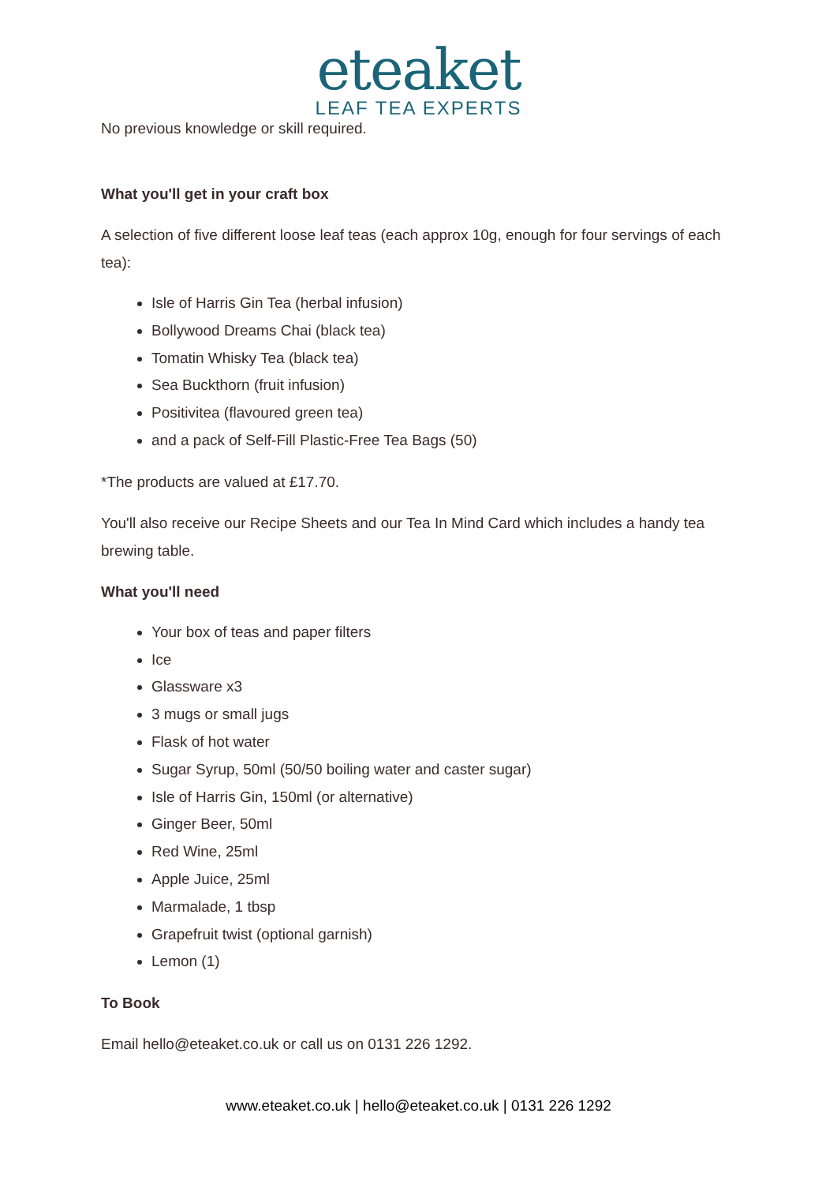eteaket
LEAF TEA EXPERTS
No previous knowledge or skill required.
What you'll get in your craft box
A selection of five different loose leaf teas (each approx 10g, enough for four servings of each tea):
Isle of Harris Gin Tea (herbal infusion)
Bollywood Dreams Chai (black tea)
Tomatin Whisky Tea (black tea)
Sea Buckthorn (fruit infusion)
Positivitea (flavoured green tea)
and a pack of Self-Fill Plastic-Free Tea Bags (50)
*The products are valued at £17.70.
You'll also receive our Recipe Sheets and our Tea In Mind Card which includes a handy tea brewing table.
What you'll need
Your box of teas and paper filters
Ice
Glassware x3
3 mugs or small jugs
Flask of hot water
Sugar Syrup, 50ml (50/50 boiling water and caster sugar)
Isle of Harris Gin, 150ml (or alternative)
Ginger Beer, 50ml
Red Wine, 25ml
Apple Juice, 25ml
Marmalade, 1 tbsp
Grapefruit twist (optional garnish)
Lemon (1)
To Book
Email hello@eteaket.co.uk or call us on 0131 226 1292.
www.eteaket.co.uk | hello@eteaket.co.uk | 0131 226 1292